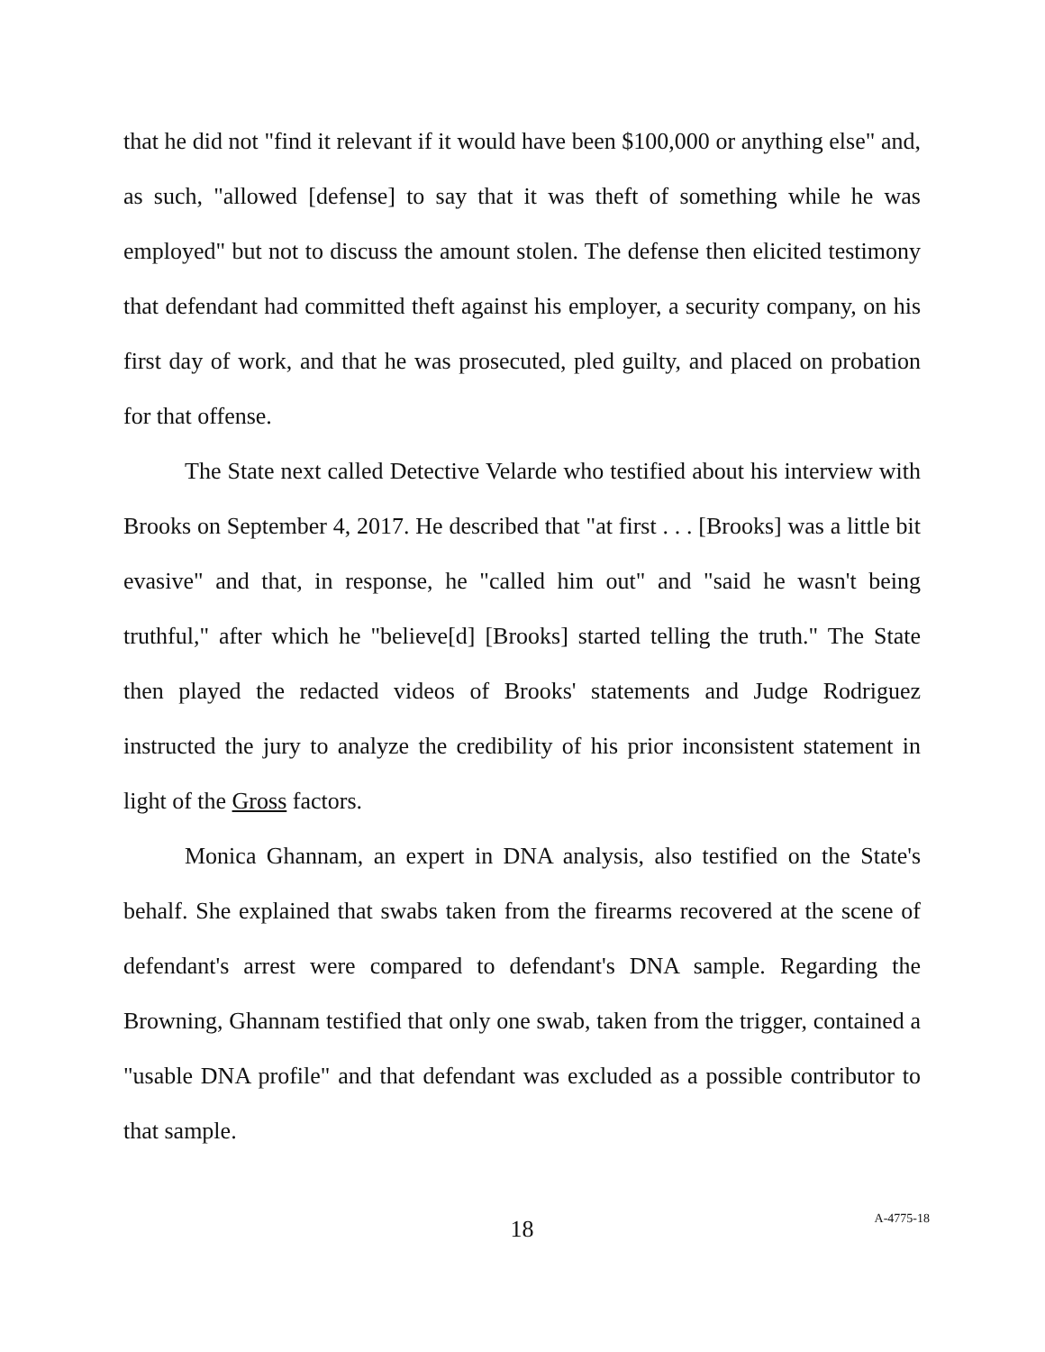that he did not "find it relevant if it would have been $100,000 or anything else" and, as such, "allowed [defense] to say that it was theft of something while he was employed" but not to discuss the amount stolen. The defense then elicited testimony that defendant had committed theft against his employer, a security company, on his first day of work, and that he was prosecuted, pled guilty, and placed on probation for that offense.
The State next called Detective Velarde who testified about his interview with Brooks on September 4, 2017. He described that "at first . . . [Brooks] was a little bit evasive" and that, in response, he "called him out" and "said he wasn't being truthful," after which he "believe[d] [Brooks] started telling the truth." The State then played the redacted videos of Brooks' statements and Judge Rodriguez instructed the jury to analyze the credibility of his prior inconsistent statement in light of the Gross factors.
Monica Ghannam, an expert in DNA analysis, also testified on the State's behalf. She explained that swabs taken from the firearms recovered at the scene of defendant's arrest were compared to defendant's DNA sample. Regarding the Browning, Ghannam testified that only one swab, taken from the trigger, contained a "usable DNA profile" and that defendant was excluded as a possible contributor to that sample.
18
A-4775-18